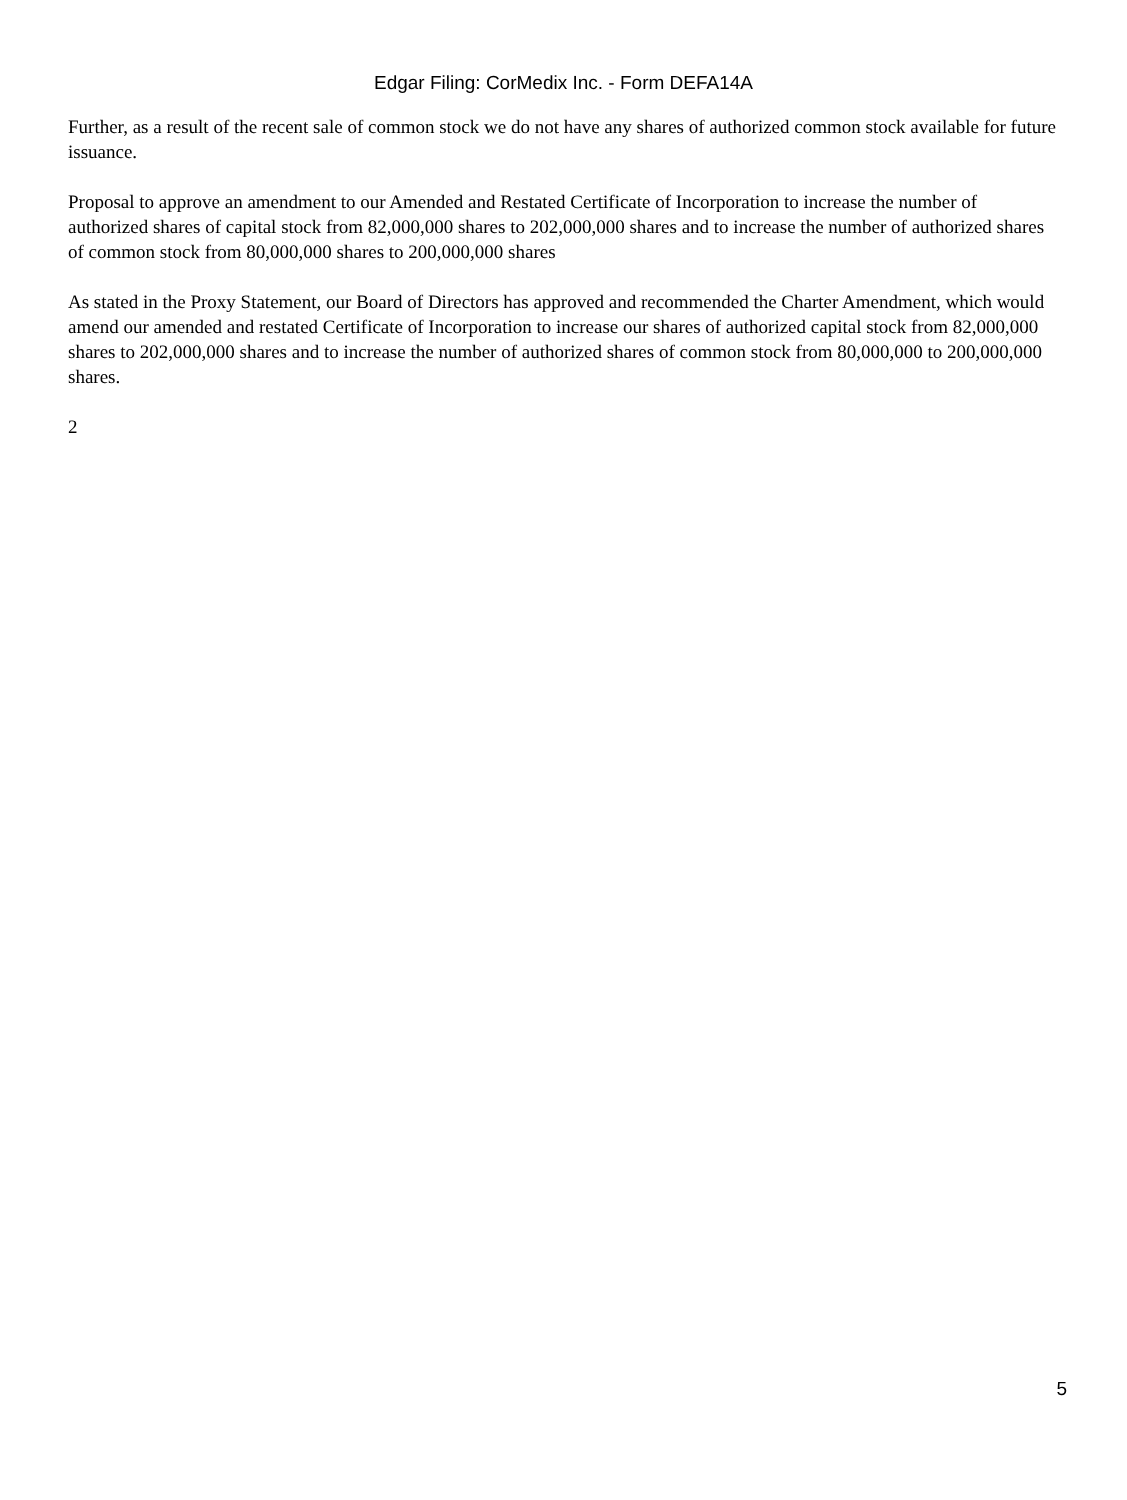Edgar Filing: CorMedix Inc. - Form DEFA14A
Further, as a result of the recent sale of common stock we do not have any shares of authorized common stock available for future issuance.
Proposal to approve an amendment to our Amended and Restated Certificate of Incorporation to increase the number of authorized shares of capital stock from 82,000,000 shares to 202,000,000 shares and to increase the number of authorized shares of common stock from 80,000,000 shares to 200,000,000 shares
As stated in the Proxy Statement, our Board of Directors has approved and recommended the Charter Amendment, which would amend our amended and restated Certificate of Incorporation to increase our shares of authorized capital stock from 82,000,000 shares to 202,000,000 shares and to increase the number of authorized shares of common stock from 80,000,000 to 200,000,000 shares.
2
5